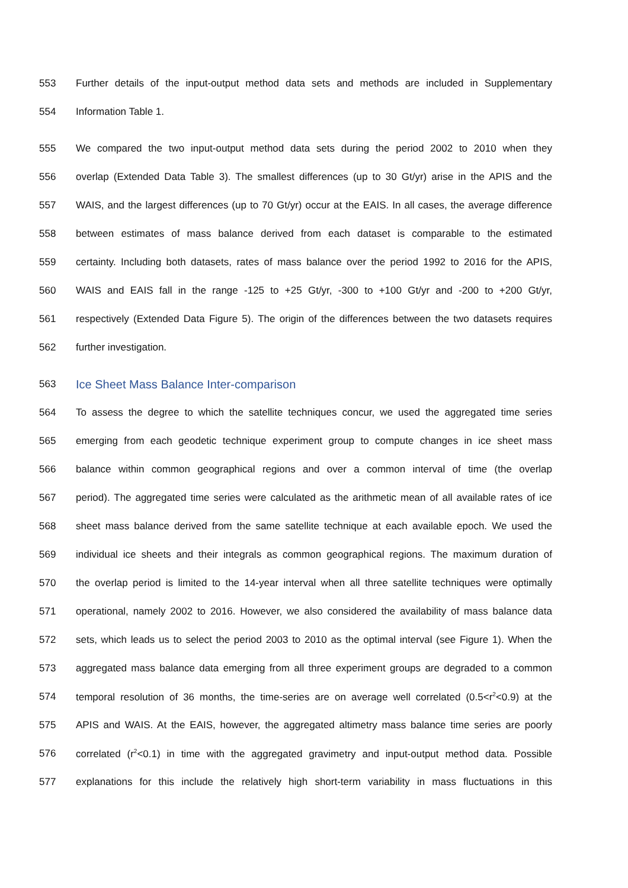553 Further details of the input-output method data sets and methods are included in Supplementary
554 Information Table 1.
555 We compared the two input-output method data sets during the period 2002 to 2010 when they
556 overlap (Extended Data Table 3). The smallest differences (up to 30 Gt/yr) arise in the APIS and the
557 WAIS, and the largest differences (up to 70 Gt/yr) occur at the EAIS. In all cases, the average difference
558 between estimates of mass balance derived from each dataset is comparable to the estimated
559 certainty. Including both datasets, rates of mass balance over the period 1992 to 2016 for the APIS,
560 WAIS and EAIS fall in the range -125 to +25 Gt/yr, -300 to +100 Gt/yr and -200 to +200 Gt/yr,
561 respectively (Extended Data Figure 5). The origin of the differences between the two datasets requires
562 further investigation.
563 Ice Sheet Mass Balance Inter-comparison
564 To assess the degree to which the satellite techniques concur, we used the aggregated time series
565 emerging from each geodetic technique experiment group to compute changes in ice sheet mass
566 balance within common geographical regions and over a common interval of time (the overlap
567 period). The aggregated time series were calculated as the arithmetic mean of all available rates of ice
568 sheet mass balance derived from the same satellite technique at each available epoch. We used the
569 individual ice sheets and their integrals as common geographical regions. The maximum duration of
570 the overlap period is limited to the 14-year interval when all three satellite techniques were optimally
571 operational, namely 2002 to 2016. However, we also considered the availability of mass balance data
572 sets, which leads us to select the period 2003 to 2010 as the optimal interval (see Figure 1). When the
573 aggregated mass balance data emerging from all three experiment groups are degraded to a common
574 temporal resolution of 36 months, the time-series are on average well correlated (0.5<r<sup>2</sup><0.9) at the
575 APIS and WAIS. At the EAIS, however, the aggregated altimetry mass balance time series are poorly
576 correlated (r<sup>2</sup><0.1) in time with the aggregated gravimetry and input-output method data. Possible
577 explanations for this include the relatively high short-term variability in mass fluctuations in this